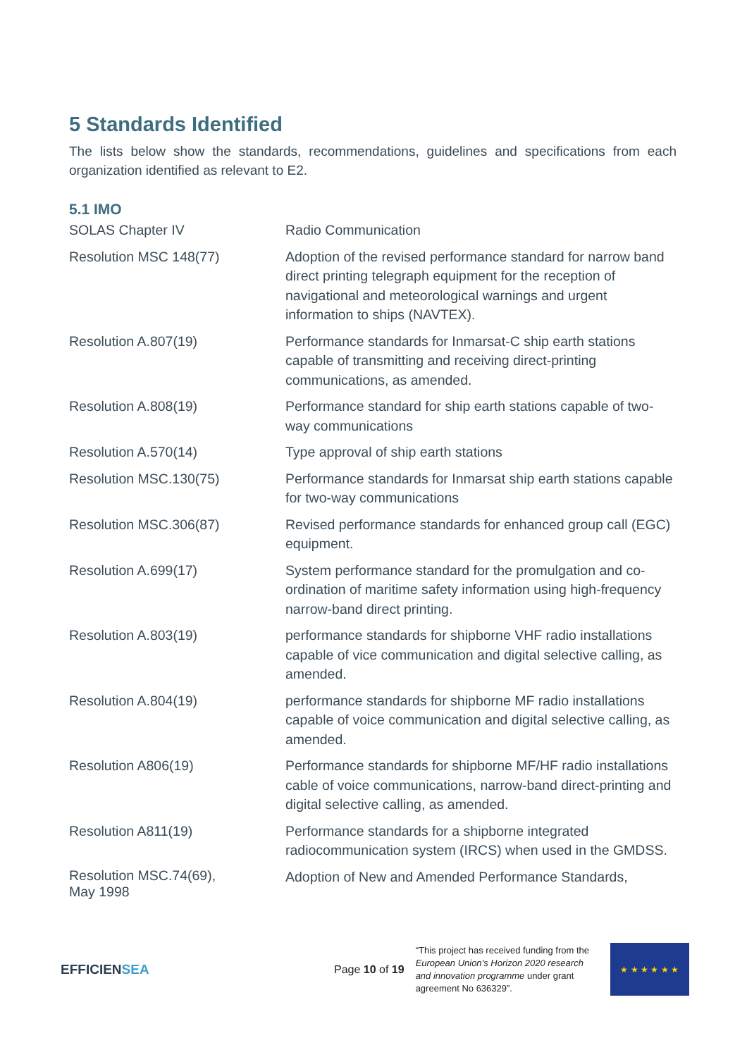5 Standards Identified
The lists below show the standards, recommendations, guidelines and specifications from each organization identified as relevant to E2.
5.1 IMO
| SOLAS Chapter IV | Radio Communication |
| Resolution MSC 148(77) | Adoption of the revised performance standard for narrow band direct printing telegraph equipment for the reception of navigational and meteorological warnings and urgent information to ships (NAVTEX). |
| Resolution A.807(19) | Performance standards for Inmarsat-C ship earth stations capable of transmitting and receiving direct-printing communications, as amended. |
| Resolution A.808(19) | Performance standard for ship earth stations capable of two-way communications |
| Resolution A.570(14) | Type approval of ship earth stations |
| Resolution MSC.130(75) | Performance standards for Inmarsat ship earth stations capable for two-way communications |
| Resolution MSC.306(87) | Revised performance standards for enhanced group call (EGC) equipment. |
| Resolution A.699(17) | System performance standard for the promulgation and co-ordination of maritime safety information using high-frequency narrow-band direct printing. |
| Resolution A.803(19) | performance standards for shipborne VHF radio installations capable of vice communication and digital selective calling, as amended. |
| Resolution A.804(19) | performance standards for shipborne MF radio installations capable of voice communication and digital selective calling, as amended. |
| Resolution A806(19) | Performance standards for shipborne MF/HF radio installations cable of voice communications, narrow-band direct-printing and digital selective calling, as amended. |
| Resolution A811(19) | Performance standards for a shipborne integrated radiocommunication system (IRCS) when used in the GMDSS. |
| Resolution MSC.74(69), May 1998 | Adoption of New and Amended Performance Standards, |
EFFICIENSEA
Page 10 of 19
“This project has received funding from the European Union’s Horizon 2020 research and innovation programme under grant agreement No 636329”.
★ ★ ★ ★ ★ ★